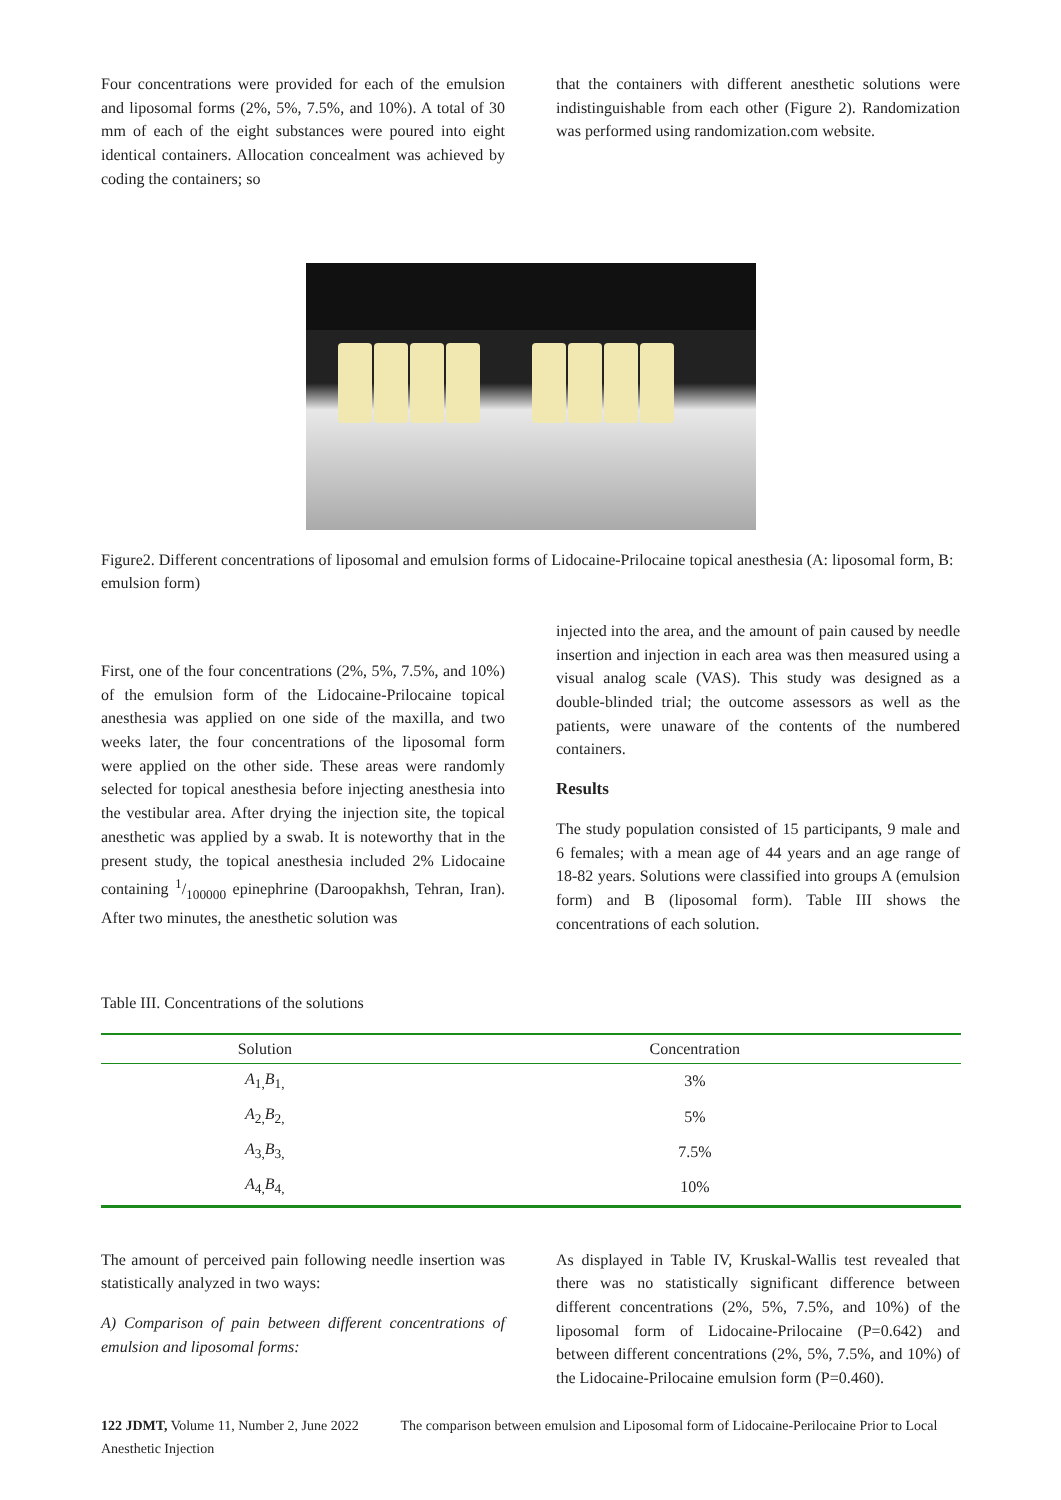Four concentrations were provided for each of the emulsion and liposomal forms (2%, 5%, 7.5%, and 10%). A total of 30 mm of each of the eight substances were poured into eight identical containers. Allocation concealment was achieved by coding the containers; so
that the containers with different anesthetic solutions were indistinguishable from each other (Figure 2). Randomization was performed using randomization.com website.
Figure2. Different concentrations of liposomal and emulsion forms of Lidocaine-Prilocaine topical anesthesia (A: liposomal form, B: emulsion form)
First, one of the four concentrations (2%, 5%, 7.5%, and 10%) of the emulsion form of the Lidocaine-Prilocaine topical anesthesia was applied on one side of the maxilla, and two weeks later, the four concentrations of the liposomal form were applied on the other side. These areas were randomly selected for topical anesthesia before injecting anesthesia into the vestibular area. After drying the injection site, the topical anesthetic was applied by a swab. It is noteworthy that in the present study, the topical anesthesia included 2% Lidocaine containing 1/100000 epinephrine (Daroopakhsh, Tehran, Iran). After two minutes, the anesthetic solution was
injected into the area, and the amount of pain caused by needle insertion and injection in each area was then measured using a visual analog scale (VAS). This study was designed as a double-blinded trial; the outcome assessors as well as the patients, were unaware of the contents of the numbered containers.
Results
The study population consisted of 15 participants, 9 male and 6 females; with a mean age of 44 years and an age range of 18-82 years. Solutions were classified into groups A (emulsion form) and B (liposomal form). Table III shows the concentrations of each solution.
Table III. Concentrations of the solutions
| Solution | Concentration |
| --- | --- |
| A<sub>1,</sub> B<sub>1,</sub> | 3% |
| A<sub>2,</sub> B<sub>2,</sub> | 5% |
| A<sub>3,</sub> B<sub>3,</sub> | 7.5% |
| A<sub>4,</sub> B<sub>4,</sub> | 10% |
The amount of perceived pain following needle insertion was statistically analyzed in two ways:
A) Comparison of pain between different concentrations of emulsion and liposomal forms:
As displayed in Table IV, Kruskal-Wallis test revealed that there was no statistically significant difference between different concentrations (2%, 5%, 7.5%, and 10%) of the liposomal form of Lidocaine-Prilocaine (P=0.642) and between different concentrations (2%, 5%, 7.5%, and 10%) of the Lidocaine-Prilocaine emulsion form (P=0.460).
122 JDMT, Volume 11, Number 2, June 2022 The comparison between emulsion and Liposomal form of Lidocaine-Perilocaine Prior to Local Anesthetic Injection